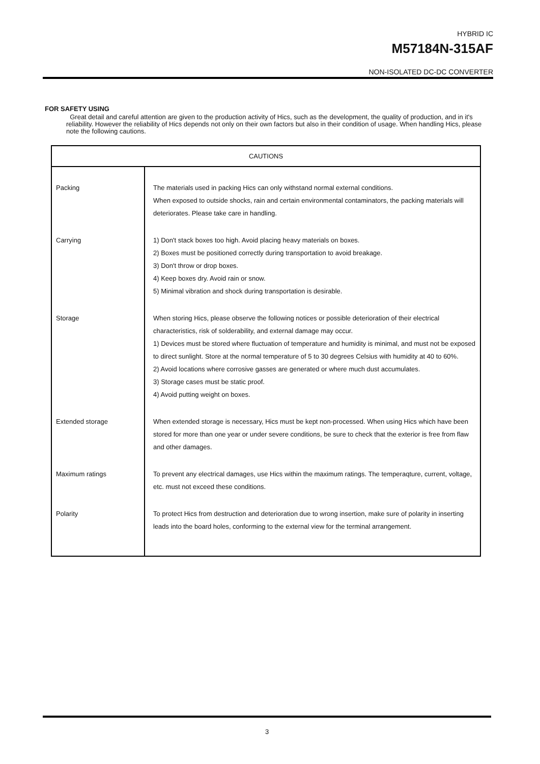HYBRID IC
M57184N-315AF
NON-ISOLATED DC-DC CONVERTER
FOR SAFETY USING
Great detail and careful attention are given to the production activity of Hics, such as the development, the quality of production, and in it's reliability. However the reliability of Hics depends not only on their own factors but also in their condition of usage. When handling Hics, please note the following cautions.
| CAUTIONS | |
| --- | --- |
| Packing | The materials used in packing Hics can only withstand normal external conditions. When exposed to outside shocks, rain and certain environmental contaminators, the packing materials will deteriorates. Please take care in handling. |
| Carrying | 1) Don't stack boxes too high. Avoid placing heavy materials on boxes. 2) Boxes must be positioned correctly during transportation to avoid breakage. 3) Don't throw or drop boxes. 4) Keep boxes dry. Avoid rain or snow. 5) Minimal vibration and shock during transportation is desirable. |
| Storage | When storing Hics, please observe the following notices or possible deterioration of their electrical characteristics, risk of solderability, and external damage may occur. 1) Devices must be stored where fluctuation of temperature and humidity is minimal, and must not be exposed to direct sunlight. Store at the normal temperature of 5 to 30 degrees Celsius with humidity at 40 to 60%. 2) Avoid locations where corrosive gasses are generated or where much dust accumulates. 3) Storage cases must be static proof. 4) Avoid putting weight on boxes. |
| Extended storage | When extended storage is necessary, Hics must be kept non-processed. When using Hics which have been stored for more than one year or under severe conditions, be sure to check that the exterior is free from flaw and other damages. |
| Maximum ratings | To prevent any electrical damages, use Hics within the maximum ratings. The temperaqture, current, voltage, etc. must not exceed these conditions. |
| Polarity | To protect Hics from destruction and deterioration due to wrong insertion, make sure of polarity in inserting leads into the board holes, conforming to the external view for the terminal arrangement. |
3